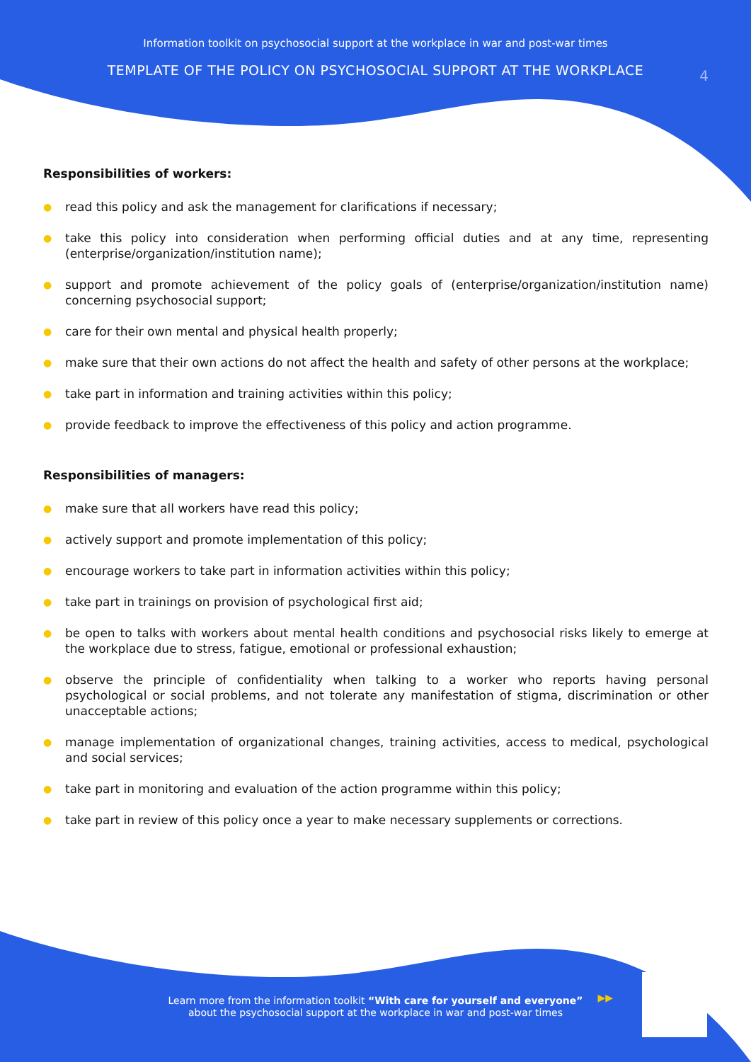Information toolkit on psychosocial support at the workplace in war and post-war times
TEMPLATE OF THE POLICY ON PSYCHOSOCIAL SUPPORT AT THE WORKPLACE
4
Responsibilities of workers:
● read this policy and ask the management for clarifications if necessary;
● take this policy into consideration when performing official duties and at any time, representing (enterprise/organization/institution name);
● support and promote achievement of the policy goals of (enterprise/organization/institution name) concerning psychosocial support;
● care for their own mental and physical health properly;
● make sure that their own actions do not affect the health and safety of other persons at the workplace;
● take part in information and training activities within this policy;
● provide feedback to improve the effectiveness of this policy and action programme.
Responsibilities of managers:
● make sure that all workers have read this policy;
● actively support and promote implementation of this policy;
● encourage workers to take part in information activities within this policy;
● take part in trainings on provision of psychological first aid;
● be open to talks with workers about mental health conditions and psychosocial risks likely to emerge at the workplace due to stress, fatigue, emotional or professional exhaustion;
● observe the principle of confidentiality when talking to a worker who reports having personal psychological or social problems, and not tolerate any manifestation of stigma, discrimination or other unacceptable actions;
● manage implementation of organizational changes, training activities, access to medical, psychological and social services;
● take part in monitoring and evaluation of the action programme within this policy;
● take part in review of this policy once a year to make necessary supplements or corrections.
Learn more from the information toolkit “With care for yourself and everyone”
about the psychosocial support at the workplace in war and post-war times
▶▶